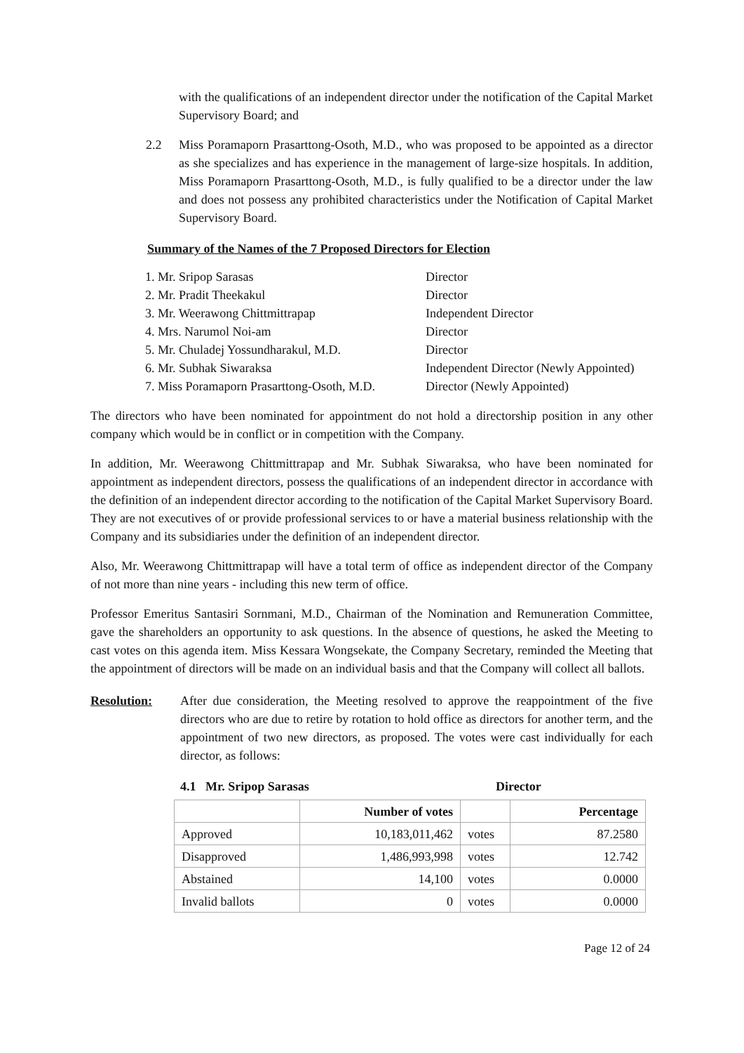with the qualifications of an independent director under the notification of the Capital Market Supervisory Board; and
2.2 Miss Poramaporn Prasarttong-Osoth, M.D., who was proposed to be appointed as a director as she specializes and has experience in the management of large-size hospitals. In addition, Miss Poramaporn Prasarttong-Osoth, M.D., is fully qualified to be a director under the law and does not possess any prohibited characteristics under the Notification of Capital Market Supervisory Board.
Summary of the Names of the 7 Proposed Directors for Election
| 1. Mr. Sripop Sarasas | Director |
| 2. Mr. Pradit Theekakul | Director |
| 3. Mr. Weerawong Chittmittrapap | Independent Director |
| 4. Mrs. Narumol Noi-am | Director |
| 5. Mr. Chuladej Yossundharakul, M.D. | Director |
| 6. Mr. Subhak Siwaraksa | Independent Director (Newly Appointed) |
| 7. Miss Poramaporn Prasarttong-Osoth, M.D. | Director (Newly Appointed) |
The directors who have been nominated for appointment do not hold a directorship position in any other company which would be in conflict or in competition with the Company.
In addition, Mr. Weerawong Chittmittrapap and Mr. Subhak Siwaraksa, who have been nominated for appointment as independent directors, possess the qualifications of an independent director in accordance with the definition of an independent director according to the notification of the Capital Market Supervisory Board. They are not executives of or provide professional services to or have a material business relationship with the Company and its subsidiaries under the definition of an independent director.
Also, Mr. Weerawong Chittmittrapap will have a total term of office as independent director of the Company of not more than nine years - including this new term of office.
Professor Emeritus Santasiri Sornmani, M.D., Chairman of the Nomination and Remuneration Committee, gave the shareholders an opportunity to ask questions. In the absence of questions, he asked the Meeting to cast votes on this agenda item. Miss Kessara Wongsekate, the Company Secretary, reminded the Meeting that the appointment of directors will be made on an individual basis and that the Company will collect all ballots.
Resolution: After due consideration, the Meeting resolved to approve the reappointment of the five directors who are due to retire by rotation to hold office as directors for another term, and the appointment of two new directors, as proposed. The votes were cast individually for each director, as follows:
4.1 Mr. Sripop Sarasas Director
| | Number of votes | | Percentage |
| --- | --- | --- | --- |
| Approved | 10,183,011,462 | votes | 87.2580 |
| Disapproved | 1,486,993,998 | votes | 12.742 |
| Abstained | 14,100 | votes | 0.0000 |
| Invalid ballots | 0 | votes | 0.0000 |
Page 12 of 24